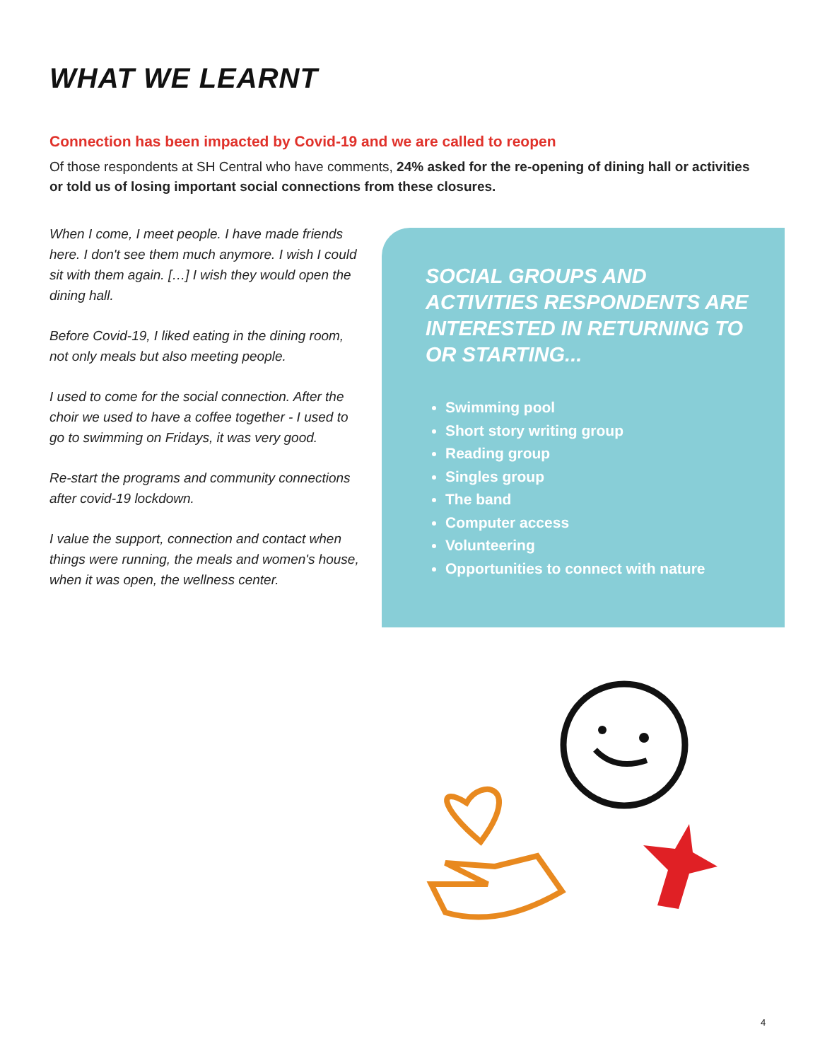WHAT WE LEARNT
Connection has been impacted by Covid-19 and we are called to reopen
Of those respondents at SH Central who have comments, 24% asked for the re-opening of dining hall or activities or told us of losing important social connections from these closures.
When I come, I meet people. I have made friends here. I don't see them much anymore. I wish I could sit with them again. […] I wish they would open the dining hall.
Before Covid-19, I liked eating in the dining room, not only meals but also meeting people.
I used to come for the social connection. After the choir we used to have a coffee together - I used to go to swimming on Fridays, it was very good.
Re-start the programs and community connections after covid-19 lockdown.
I value the support, connection and contact when things were running, the meals and women's house, when it was open, the wellness center.
SOCIAL GROUPS AND ACTIVITIES RESPONDENTS ARE INTERESTED IN RETURNING TO OR STARTING...
Swimming pool
Short story writing group
Reading group
Singles group
The band
Computer access
Volunteering
Opportunities to connect with nature
4